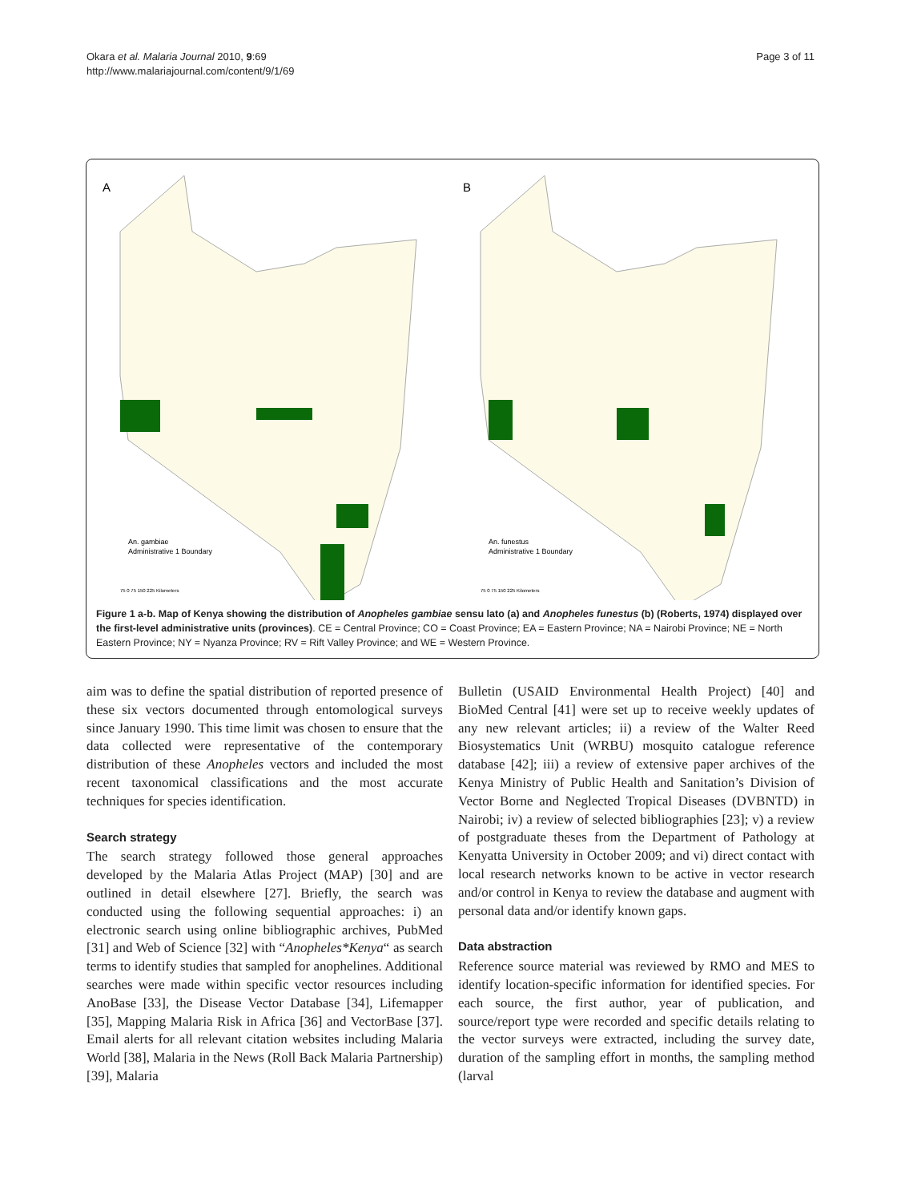Okara et al. Malaria Journal 2010, 9:69
http://www.malariajournal.com/content/9/1/69
Page 3 of 11
A
An. gambiae
Administrative 1 Boundary
75 0 75 150 225 Kilometers
B
An. funestus
Administrative 1 Boundary
75 0 75 150 225 Kilometers
Figure 1 a-b. Map of Kenya showing the distribution of Anopheles gambiae sensu lato (a) and Anopheles funestus (b) (Roberts, 1974) displayed over the first-level administrative units (provinces). CE = Central Province; CO = Coast Province; EA = Eastern Province; NA = Nairobi Province; NE = North Eastern Province; NY = Nyanza Province; RV = Rift Valley Province; and WE = Western Province.
aim was to define the spatial distribution of reported presence of these six vectors documented through entomological surveys since January 1990. This time limit was chosen to ensure that the data collected were representative of the contemporary distribution of these Anopheles vectors and included the most recent taxonomical classifications and the most accurate techniques for species identification.
Search strategy
The search strategy followed those general approaches developed by the Malaria Atlas Project (MAP) [30] and are outlined in detail elsewhere [27]. Briefly, the search was conducted using the following sequential approaches: i) an electronic search using online bibliographic archives, PubMed [31] and Web of Science [32] with “Anopheles*Kenya“ as search terms to identify studies that sampled for anophelines. Additional searches were made within specific vector resources including AnoBase [33], the Disease Vector Database [34], Lifemapper [35], Mapping Malaria Risk in Africa [36] and VectorBase [37]. Email alerts for all relevant citation websites including Malaria World [38], Malaria in the News (Roll Back Malaria Partnership) [39], Malaria
Bulletin (USAID Environmental Health Project) [40] and BioMed Central [41] were set up to receive weekly updates of any new relevant articles; ii) a review of the Walter Reed Biosystematics Unit (WRBU) mosquito catalogue reference database [42]; iii) a review of extensive paper archives of the Kenya Ministry of Public Health and Sanitation’s Division of Vector Borne and Neglected Tropical Diseases (DVBNTD) in Nairobi; iv) a review of selected bibliographies [23]; v) a review of postgraduate theses from the Department of Pathology at Kenyatta University in October 2009; and vi) direct contact with local research networks known to be active in vector research and/or control in Kenya to review the database and augment with personal data and/or identify known gaps.
Data abstraction
Reference source material was reviewed by RMO and MES to identify location-specific information for identified species. For each source, the first author, year of publication, and source/report type were recorded and specific details relating to the vector surveys were extracted, including the survey date, duration of the sampling effort in months, the sampling method (larval